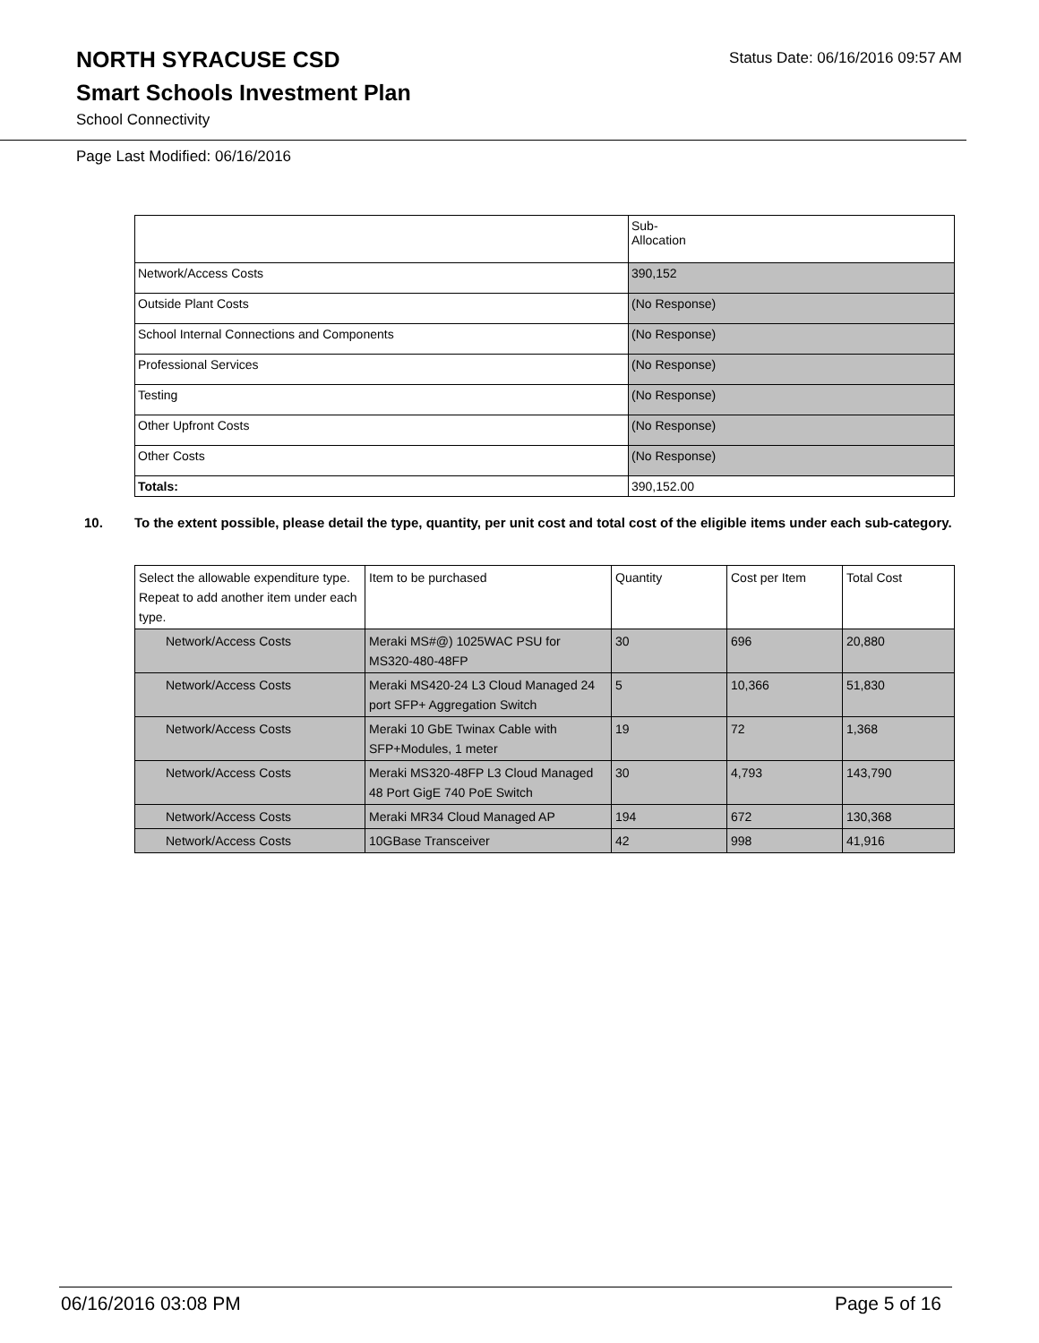Status Date: 06/16/2016 09:57 AM
NORTH SYRACUSE CSD
Smart Schools Investment Plan
School Connectivity
Page Last Modified: 06/16/2016
| | Sub- Allocation |
| --- | --- |
| Network/Access Costs | 390,152 |
| Outside Plant Costs | (No Response) |
| School Internal Connections and Components | (No Response) |
| Professional Services | (No Response) |
| Testing | (No Response) |
| Other Upfront Costs | (No Response) |
| Other Costs | (No Response) |
| Totals: | 390,152.00 |
10. To the extent possible, please detail the type, quantity, per unit cost and total cost of the eligible items under each sub-category.
| Select the allowable expenditure type. Repeat to add another item under each type. | Item to be purchased | Quantity | Cost per Item | Total Cost |
| --- | --- | --- | --- | --- |
| Network/Access Costs | Meraki MS#@) 1025WAC PSU for MS320-480-48FP | 30 | 696 | 20,880 |
| Network/Access Costs | Meraki MS420-24 L3 Cloud Managed 24 port SFP+ Aggregation Switch | 5 | 10,366 | 51,830 |
| Network/Access Costs | Meraki 10 GbE Twinax Cable with SFP+Modules, 1 meter | 19 | 72 | 1,368 |
| Network/Access Costs | Meraki MS320-48FP L3 Cloud Managed 48 Port GigE 740 PoE Switch | 30 | 4,793 | 143,790 |
| Network/Access Costs | Meraki MR34 Cloud Managed AP | 194 | 672 | 130,368 |
| Network/Access Costs | 10GBase Transceiver | 42 | 998 | 41,916 |
06/16/2016 03:08 PM Page 5 of 16